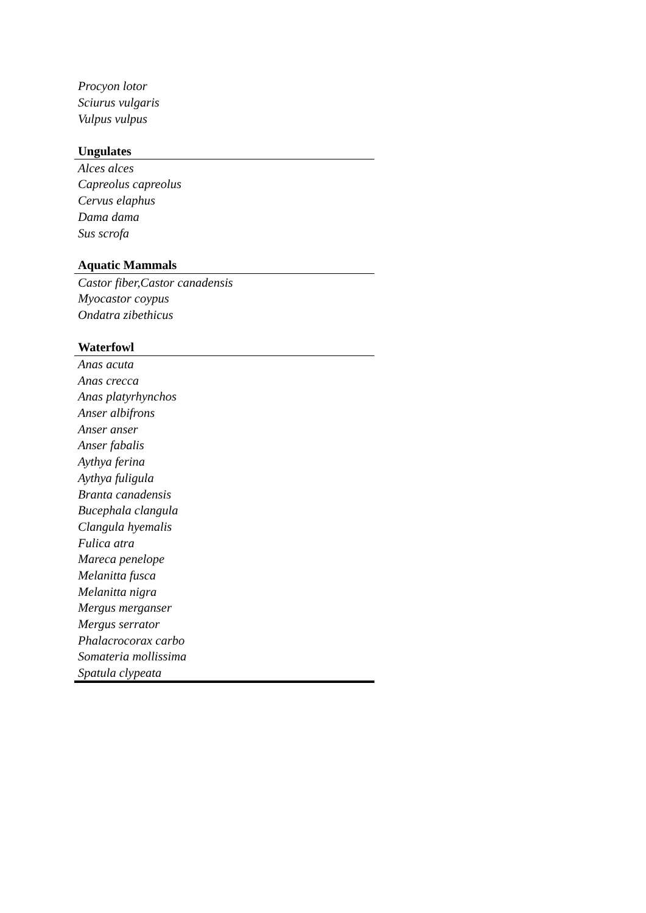| Procyon lotor |
| Sciurus vulgaris |
| Vulpus vulpus |
| Ungulates |
| Alces alces |
| Capreolus capreolus |
| Cervus elaphus |
| Dama dama |
| Sus scrofa |
| Aquatic Mammals |
| Castor fiber,Castor canadensis |
| Myocastor coypus |
| Ondatra zibethicus |
| Waterfowl |
| Anas acuta |
| Anas crecca |
| Anas platyrhynchos |
| Anser albifrons |
| Anser anser |
| Anser fabalis |
| Aythya ferina |
| Aythya fuligula |
| Branta canadensis |
| Bucephala clangula |
| Clangula hyemalis |
| Fulica atra |
| Mareca penelope |
| Melanitta fusca |
| Melanitta nigra |
| Mergus merganser |
| Mergus serrator |
| Phalacrocorax carbo |
| Somateria mollissima |
| Spatula clypeata |